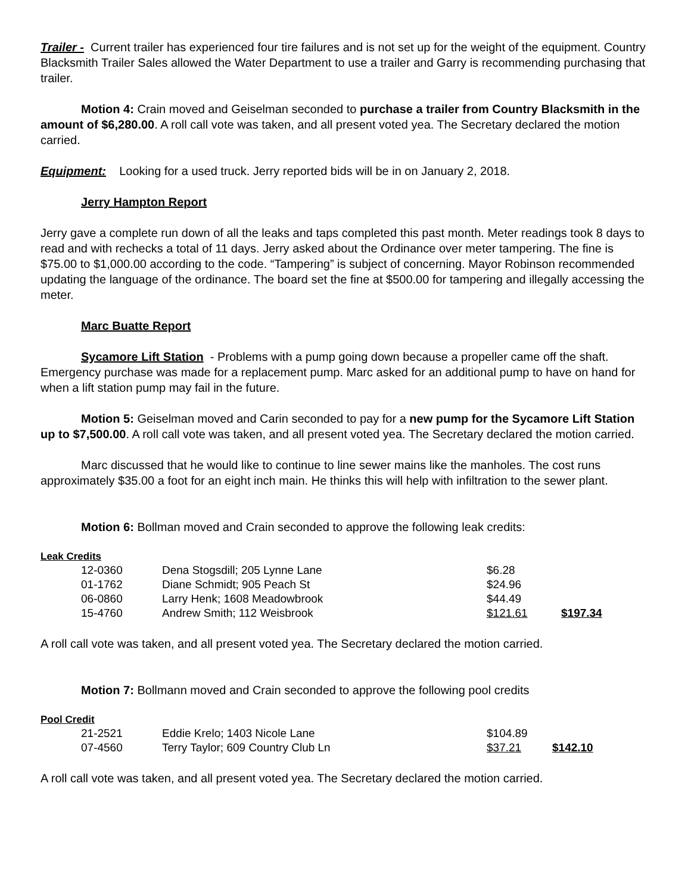Trailer - Current trailer has experienced four tire failures and is not set up for the weight of the equipment. Country Blacksmith Trailer Sales allowed the Water Department to use a trailer and Garry is recommending purchasing that trailer.
Motion 4: Crain moved and Geiselman seconded to purchase a trailer from Country Blacksmith in the amount of $6,280.00. A roll call vote was taken, and all present voted yea. The Secretary declared the motion carried.
Equipment: Looking for a used truck. Jerry reported bids will be in on January 2, 2018.
Jerry Hampton Report
Jerry gave a complete run down of all the leaks and taps completed this past month. Meter readings took 8 days to read and with rechecks a total of 11 days. Jerry asked about the Ordinance over meter tampering. The fine is $75.00 to $1,000.00 according to the code. “Tampering” is subject of concerning. Mayor Robinson recommended updating the language of the ordinance. The board set the fine at $500.00 for tampering and illegally accessing the meter.
Marc Buatte Report
Sycamore Lift Station - Problems with a pump going down because a propeller came off the shaft. Emergency purchase was made for a replacement pump. Marc asked for an additional pump to have on hand for when a lift station pump may fail in the future.
Motion 5: Geiselman moved and Carin seconded to pay for a new pump for the Sycamore Lift Station up to $7,500.00. A roll call vote was taken, and all present voted yea. The Secretary declared the motion carried.
Marc discussed that he would like to continue to line sewer mains like the manholes. The cost runs approximately $35.00 a foot for an eight inch main. He thinks this will help with infiltration to the sewer plant.
Motion 6: Bollman moved and Crain seconded to approve the following leak credits:
Leak Credits
| 12-0360 | Dena Stogsdill; 205 Lynne Lane | $6.28 | |
| 01-1762 | Diane Schmidt; 905 Peach St | $24.96 | |
| 06-0860 | Larry Henk; 1608 Meadowbrook | $44.49 | |
| 15-4760 | Andrew Smith; 112 Weisbrook | $121.61 | $197.34 |
A roll call vote was taken, and all present voted yea. The Secretary declared the motion carried.
Motion 7: Bollmann moved and Crain seconded to approve the following pool credits
Pool Credit
| 21-2521 | Eddie Krelo; 1403 Nicole Lane | $104.89 | |
| 07-4560 | Terry Taylor; 609 Country Club Ln | $37.21 | $142.10 |
A roll call vote was taken, and all present voted yea. The Secretary declared the motion carried.